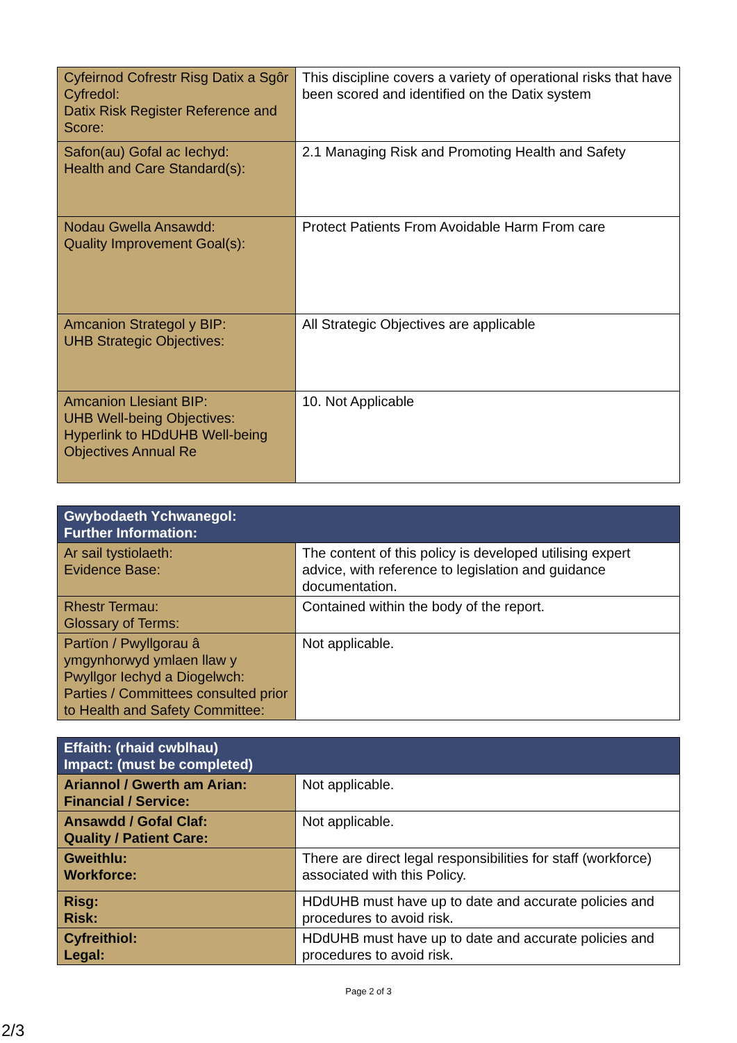| Cyfeirnod Cofrestr Risg Datix a Sgôr Cyfredol: Datix Risk Register Reference and Score: | This discipline covers a variety of operational risks that have been scored and identified on the Datix system |
| Safon(au) Gofal ac Iechyd: Health and Care Standard(s): | 2.1 Managing Risk and Promoting Health and Safety |
| Nodau Gwella Ansawdd: Quality Improvement Goal(s): | Protect Patients From Avoidable Harm From care |
| Amcanion Strategol y BIP: UHB Strategic Objectives: | All Strategic Objectives are applicable |
| Amcanion Llesiant BIP: UHB Well-being Objectives: Hyperlink to HDdUHB Well-being Objectives Annual Re | 10. Not Applicable |
| Gwybodaeth Ychwanegol: Further Information: | |
| --- | --- |
| Ar sail tystiolaeth: Evidence Base: | The content of this policy is developed utilising expert advice, with reference to legislation and guidance documentation. |
| Rhestr Termau: Glossary of Terms: | Contained within the body of the report. |
| Partïon / Pwyllgorau â ymgynhorwyd ymlaen llaw y Pwyllgor Iechyd a Diogelwch: Parties / Committees consulted prior to Health and Safety Committee: | Not applicable. |
| Effaith: (rhaid cwblhau) Impact: (must be completed) | |
| --- | --- |
| Ariannol / Gwerth am Arian: Financial / Service: | Not applicable. |
| Ansawdd / Gofal Claf: Quality / Patient Care: | Not applicable. |
| Gweithlu: Workforce: | There are direct legal responsibilities for staff (workforce) associated with this Policy. |
| Risg: Risk: | HDdUHB must have up to date and accurate policies and procedures to avoid risk. |
| Cyfreithiol: Legal: | HDdUHB must have up to date and accurate policies and procedures to avoid risk. |
Page 2 of 3
2/3